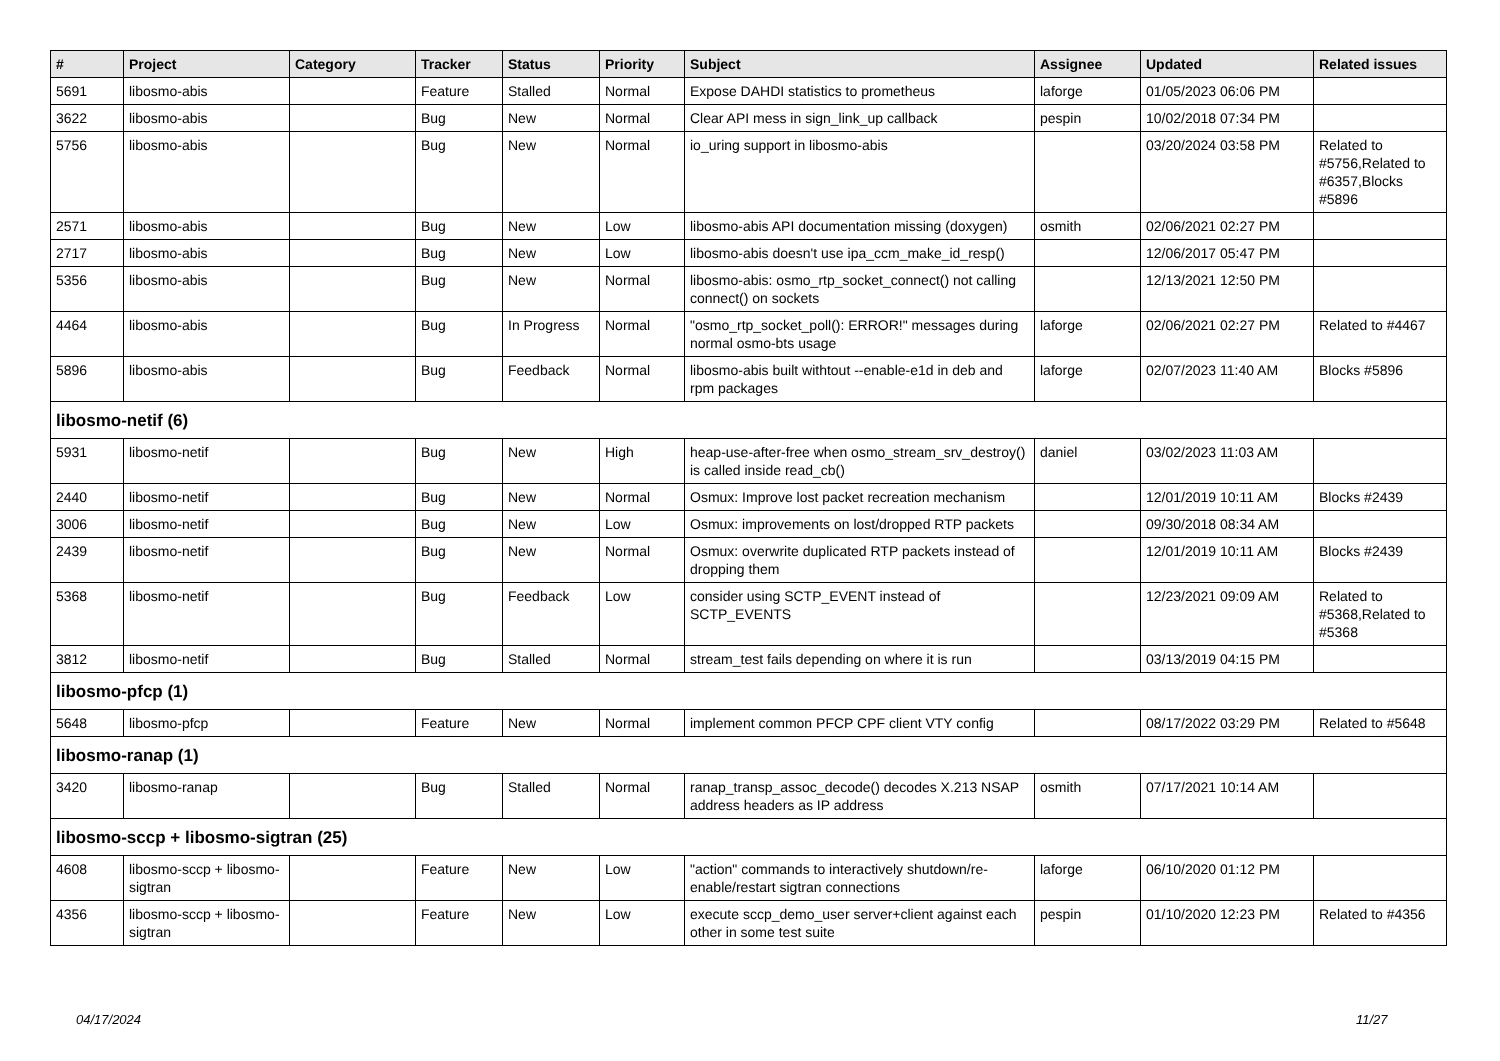| # | Project | Category | Tracker | Status | Priority | Subject | Assignee | Updated | Related issues |
| --- | --- | --- | --- | --- | --- | --- | --- | --- | --- |
| 5691 | libosmo-abis | | Feature | Stalled | Normal | Expose DAHDI statistics to prometheus | laforge | 01/05/2023 06:06 PM | |
| 3622 | libosmo-abis | | Bug | New | Normal | Clear API mess in sign_link_up callback | pespin | 10/02/2018 07:34 PM | |
| 5756 | libosmo-abis | | Bug | New | Normal | io_uring support in libosmo-abis | | 03/20/2024 03:58 PM | Related to #5756,Related to #6357,Blocks #5896 |
| 2571 | libosmo-abis | | Bug | New | Low | libosmo-abis API documentation missing (doxygen) | osmith | 02/06/2021 02:27 PM | |
| 2717 | libosmo-abis | | Bug | New | Low | libosmo-abis doesn't use ipa_ccm_make_id_resp() | | 12/06/2017 05:47 PM | |
| 5356 | libosmo-abis | | Bug | New | Normal | libosmo-abis: osmo_rtp_socket_connect() not calling connect() on sockets | | 12/13/2021 12:50 PM | |
| 4464 | libosmo-abis | | Bug | In Progress | Normal | "osmo_rtp_socket_poll(): ERROR!" messages during normal osmo-bts usage | laforge | 02/06/2021 02:27 PM | Related to #4467 |
| 5896 | libosmo-abis | | Bug | Feedback | Normal | libosmo-abis built withtout --enable-e1d in deb and rpm packages | laforge | 02/07/2023 11:40 AM | Blocks #5896 |
| libosmo-netif (6) | | | | | | | | | |
| 5931 | libosmo-netif | | Bug | New | High | heap-use-after-free when osmo_stream_srv_destroy() is called inside read_cb() | daniel | 03/02/2023 11:03 AM | |
| 2440 | libosmo-netif | | Bug | New | Normal | Osmux: Improve lost packet recreation mechanism | | 12/01/2019 10:11 AM | Blocks #2439 |
| 3006 | libosmo-netif | | Bug | New | Low | Osmux: improvements on lost/dropped RTP packets | | 09/30/2018 08:34 AM | |
| 2439 | libosmo-netif | | Bug | New | Normal | Osmux: overwrite duplicated RTP packets instead of dropping them | | 12/01/2019 10:11 AM | Blocks #2439 |
| 5368 | libosmo-netif | | Bug | Feedback | Low | consider using SCTP_EVENT instead of SCTP_EVENTS | | 12/23/2021 09:09 AM | Related to #5368,Related to #5368 |
| 3812 | libosmo-netif | | Bug | Stalled | Normal | stream_test fails depending on where it is run | | 03/13/2019 04:15 PM | |
| libosmo-pfcp (1) | | | | | | | | | |
| 5648 | libosmo-pfcp | | Feature | New | Normal | implement common PFCP CPF client VTY config | | 08/17/2022 03:29 PM | Related to #5648 |
| libosmo-ranap (1) | | | | | | | | | |
| 3420 | libosmo-ranap | | Bug | Stalled | Normal | ranap_transp_assoc_decode() decodes X.213 NSAP address headers as IP address | osmith | 07/17/2021 10:14 AM | |
| libosmo-sccp + libosmo-sigtran (25) | | | | | | | | | |
| 4608 | libosmo-sccp + libosmo-sigtran | | Feature | New | Low | "action" commands to interactively shutdown/re-enable/restart sigtran connections | laforge | 06/10/2020 01:12 PM | |
| 4356 | libosmo-sccp + libosmo-sigtran | | Feature | New | Low | execute sccp_demo_user server+client against each other in some test suite | pespin | 01/10/2020 12:23 PM | Related to #4356 |
04/17/2024 11/27